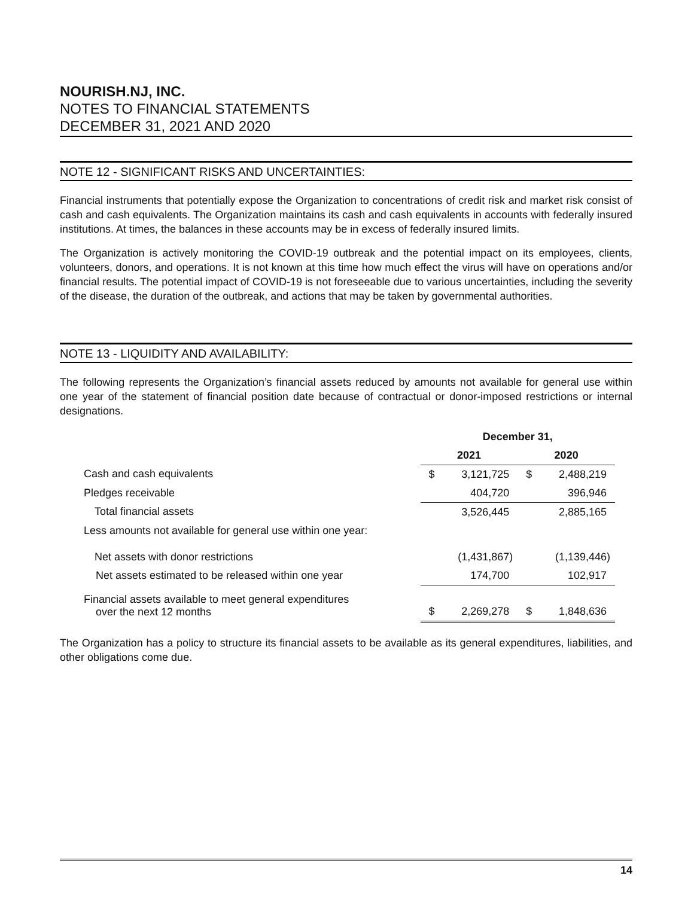NOURISH.NJ, INC.
NOTES TO FINANCIAL STATEMENTS
DECEMBER 31, 2021 AND 2020
NOTE 12 - SIGNIFICANT RISKS AND UNCERTAINTIES:
Financial instruments that potentially expose the Organization to concentrations of credit risk and market risk consist of cash and cash equivalents. The Organization maintains its cash and cash equivalents in accounts with federally insured institutions. At times, the balances in these accounts may be in excess of federally insured limits.
The Organization is actively monitoring the COVID-19 outbreak and the potential impact on its employees, clients, volunteers, donors, and operations. It is not known at this time how much effect the virus will have on operations and/or financial results. The potential impact of COVID-19 is not foreseeable due to various uncertainties, including the severity of the disease, the duration of the outbreak, and actions that may be taken by governmental authorities.
NOTE 13 - LIQUIDITY AND AVAILABILITY:
The following represents the Organization’s financial assets reduced by amounts not available for general use within one year of the statement of financial position date because of contractual or donor-imposed restrictions or internal designations.
| | December 31, | | | |
| | 2021 | | 2020 | |
| Cash and cash equivalents | $ | 3,121,725 | $ | 2,488,219 |
| Pledges receivable | | 404,720 | | 396,946 |
| Total financial assets | | 3,526,445 | | 2,885,165 |
| Less amounts not available for general use within one year: | | | | |
| Net assets with donor restrictions | | (1,431,867) | | (1,139,446) |
| Net assets estimated to be released within one year | | 174,700 | | 102,917 |
| Financial assets available to meet general expenditures over the next 12 months | $ | 2,269,278 | $ | 1,848,636 |
The Organization has a policy to structure its financial assets to be available as its general expenditures, liabilities, and other obligations come due.
14